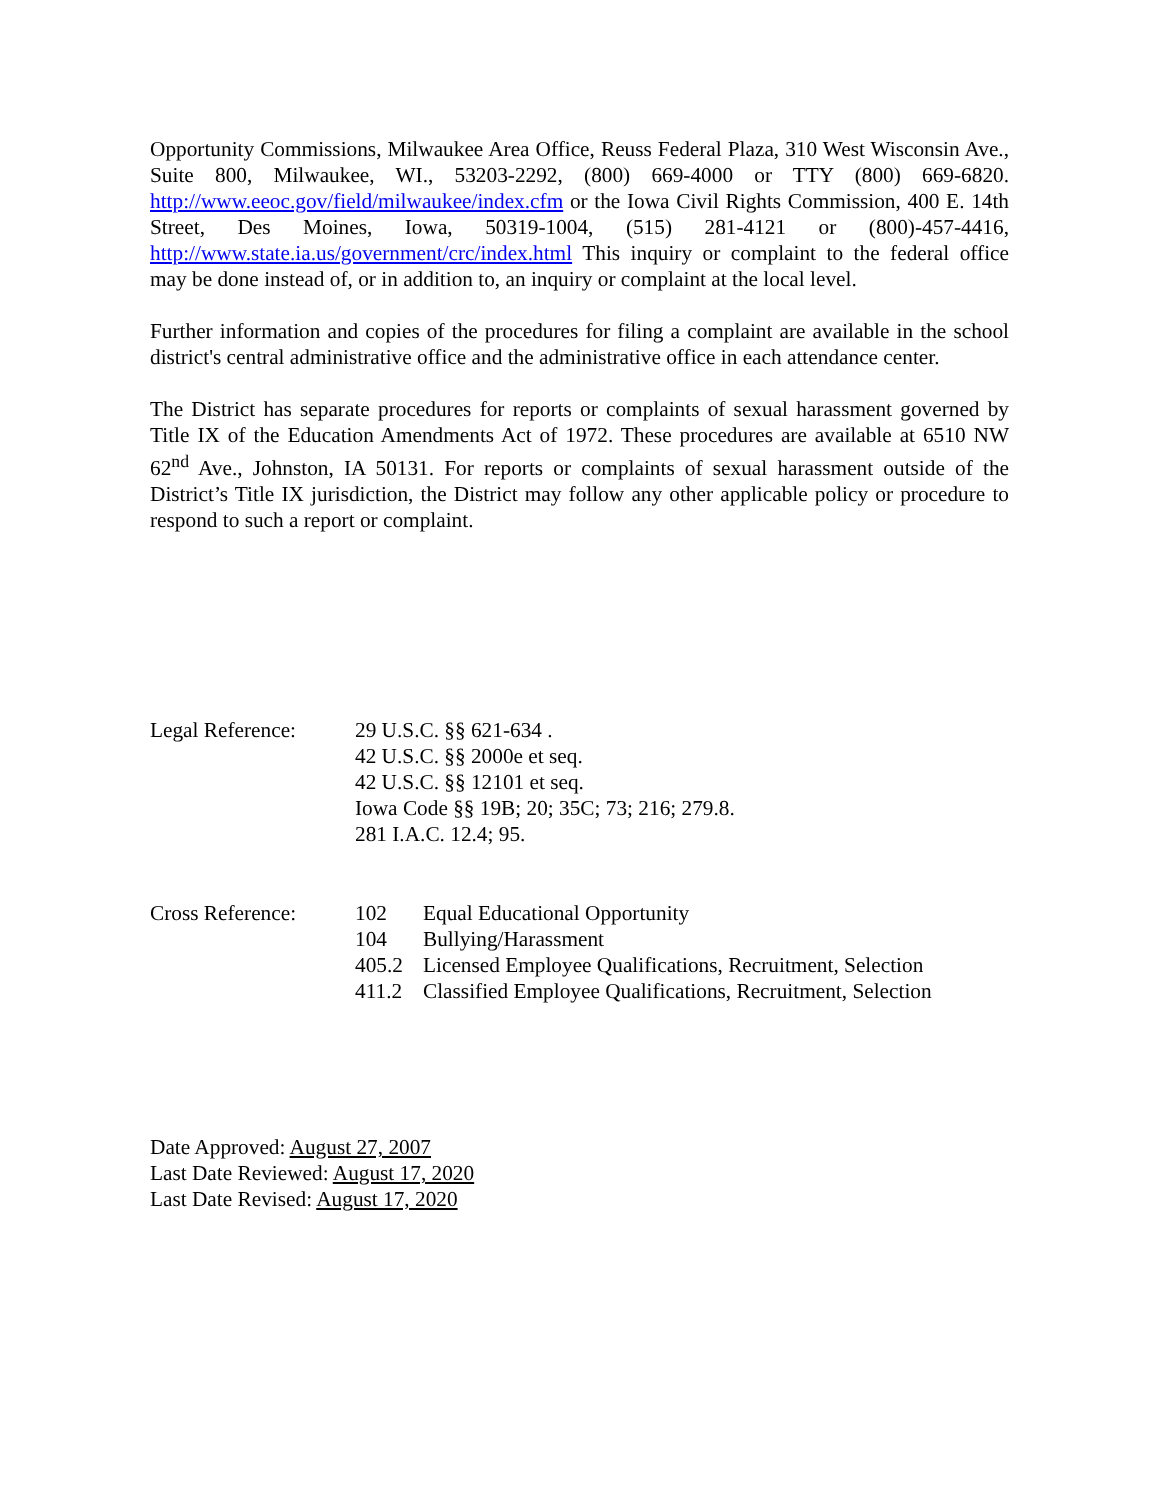Opportunity Commissions, Milwaukee Area Office, Reuss Federal Plaza, 310 West Wisconsin Ave., Suite 800, Milwaukee, WI., 53203-2292, (800) 669-4000 or TTY (800) 669-6820. http://www.eeoc.gov/field/milwaukee/index.cfm or the Iowa Civil Rights Commission, 400 E. 14th Street, Des Moines, Iowa, 50319-1004, (515) 281-4121 or (800)-457-4416, http://www.state.ia.us/government/crc/index.html This inquiry or complaint to the federal office may be done instead of, or in addition to, an inquiry or complaint at the local level.
Further information and copies of the procedures for filing a complaint are available in the school district's central administrative office and the administrative office in each attendance center.
The District has separate procedures for reports or complaints of sexual harassment governed by Title IX of the Education Amendments Act of 1972. These procedures are available at 6510 NW 62<sup>nd</sup> Ave., Johnston, IA 50131. For reports or complaints of sexual harassment outside of the District’s Title IX jurisdiction, the District may follow any other applicable policy or procedure to respond to such a report or complaint.
Legal Reference: 29 U.S.C. §§ 621-634 .
42 U.S.C. §§ 2000e et seq.
42 U.S.C. §§ 12101 et seq.
Iowa Code §§ 19B; 20; 35C; 73; 216; 279.8.
281 I.A.C. 12.4; 95.
Cross Reference: 102 Equal Educational Opportunity
104 Bullying/Harassment
405.2 Licensed Employee Qualifications, Recruitment, Selection
411.2 Classified Employee Qualifications, Recruitment, Selection
Date Approved: August 27, 2007
Last Date Reviewed: August 17, 2020
Last Date Revised: August 17, 2020